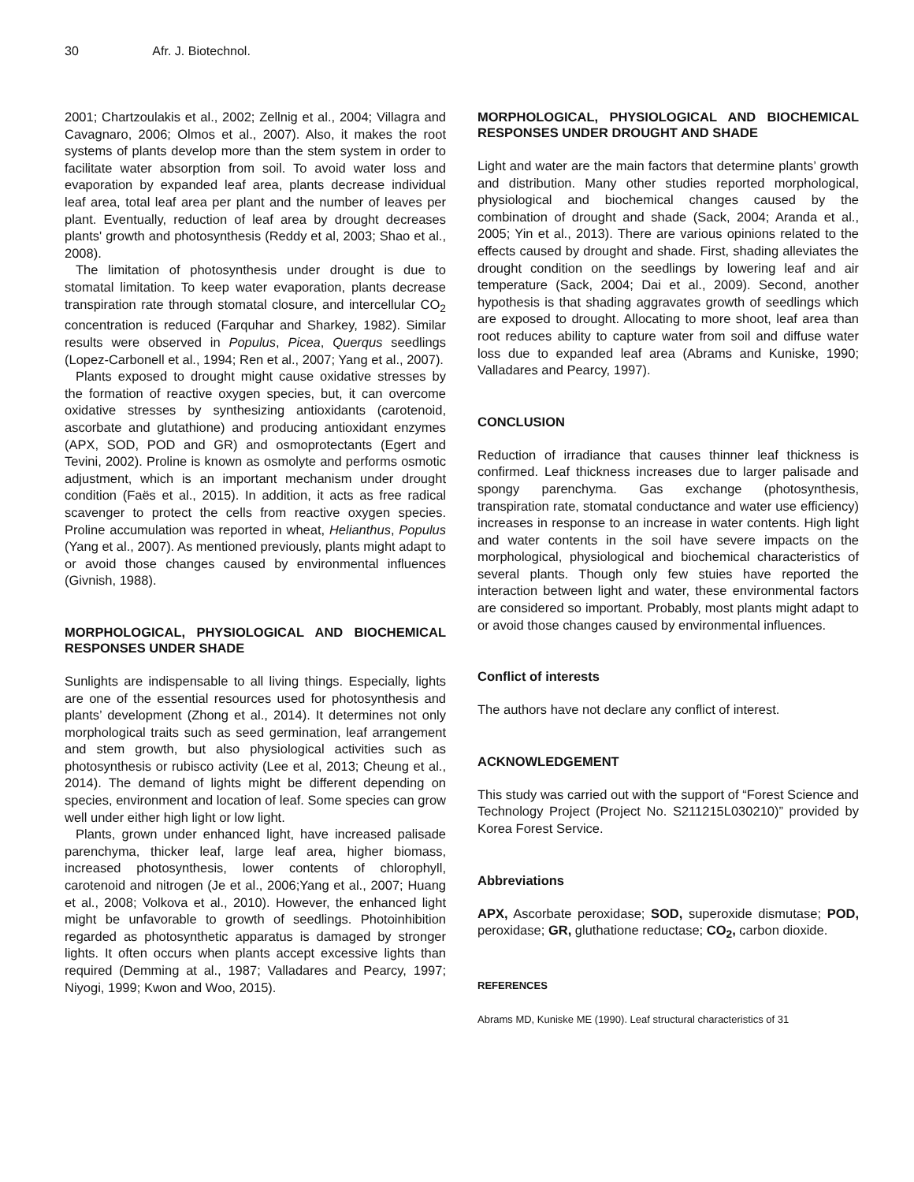30 Afr. J. Biotechnol.
2001; Chartzoulakis et al., 2002; Zellnig et al., 2004; Villagra and Cavagnaro, 2006; Olmos et al., 2007). Also, it makes the root systems of plants develop more than the stem system in order to facilitate water absorption from soil. To avoid water loss and evaporation by expanded leaf area, plants decrease individual leaf area, total leaf area per plant and the number of leaves per plant. Eventually, reduction of leaf area by drought decreases plants' growth and photosynthesis (Reddy et al, 2003; Shao et al., 2008).
The limitation of photosynthesis under drought is due to stomatal limitation. To keep water evaporation, plants decrease transpiration rate through stomatal closure, and intercellular CO<sub>2</sub> concentration is reduced (Farquhar and Sharkey, 1982). Similar results were observed in Populus, Picea, Querqus seedlings (Lopez-Carbonell et al., 1994; Ren et al., 2007; Yang et al., 2007).
Plants exposed to drought might cause oxidative stresses by the formation of reactive oxygen species, but, it can overcome oxidative stresses by synthesizing antioxidants (carotenoid, ascorbate and glutathione) and producing antioxidant enzymes (APX, SOD, POD and GR) and osmoprotectants (Egert and Tevini, 2002). Proline is known as osmolyte and performs osmotic adjustment, which is an important mechanism under drought condition (Faës et al., 2015). In addition, it acts as free radical scavenger to protect the cells from reactive oxygen species. Proline accumulation was reported in wheat, Helianthus, Populus (Yang et al., 2007). As mentioned previously, plants might adapt to or avoid those changes caused by environmental influences (Givnish, 1988).
MORPHOLOGICAL, PHYSIOLOGICAL AND BIOCHEMICAL RESPONSES UNDER SHADE
Sunlights are indispensable to all living things. Especially, lights are one of the essential resources used for photosynthesis and plants’ development (Zhong et al., 2014). It determines not only morphological traits such as seed germination, leaf arrangement and stem growth, but also physiological activities such as photosynthesis or rubisco activity (Lee et al, 2013; Cheung et al., 2014). The demand of lights might be different depending on species, environment and location of leaf. Some species can grow well under either high light or low light.
Plants, grown under enhanced light, have increased palisade parenchyma, thicker leaf, large leaf area, higher biomass, increased photosynthesis, lower contents of chlorophyll, carotenoid and nitrogen (Je et al., 2006;Yang et al., 2007; Huang et al., 2008; Volkova et al., 2010). However, the enhanced light might be unfavorable to growth of seedlings. Photoinhibition regarded as photosynthetic apparatus is damaged by stronger lights. It often occurs when plants accept excessive lights than required (Demming at al., 1987; Valladares and Pearcy, 1997; Niyogi, 1999; Kwon and Woo, 2015).
MORPHOLOGICAL, PHYSIOLOGICAL AND BIOCHEMICAL RESPONSES UNDER DROUGHT AND SHADE
Light and water are the main factors that determine plants’ growth and distribution. Many other studies reported morphological, physiological and biochemical changes caused by the combination of drought and shade (Sack, 2004; Aranda et al., 2005; Yin et al., 2013). There are various opinions related to the effects caused by drought and shade. First, shading alleviates the drought condition on the seedlings by lowering leaf and air temperature (Sack, 2004; Dai et al., 2009). Second, another hypothesis is that shading aggravates growth of seedlings which are exposed to drought. Allocating to more shoot, leaf area than root reduces ability to capture water from soil and diffuse water loss due to expanded leaf area (Abrams and Kuniske, 1990; Valladares and Pearcy, 1997).
CONCLUSION
Reduction of irradiance that causes thinner leaf thickness is confirmed. Leaf thickness increases due to larger palisade and spongy parenchyma. Gas exchange (photosynthesis, transpiration rate, stomatal conductance and water use efficiency) increases in response to an increase in water contents. High light and water contents in the soil have severe impacts on the morphological, physiological and biochemical characteristics of several plants. Though only few stuies have reported the interaction between light and water, these environmental factors are considered so important. Probably, most plants might adapt to or avoid those changes caused by environmental influences.
Conflict of interests
The authors have not declare any conflict of interest.
ACKNOWLEDGEMENT
This study was carried out with the support of “Forest Science and Technology Project (Project No. S211215L030210)” provided by Korea Forest Service.
Abbreviations
APX, Ascorbate peroxidase; SOD, superoxide dismutase; POD, peroxidase; GR, gluthatione reductase; CO<sub>2</sub>, carbon dioxide.
REFERENCES
Abrams MD, Kuniske ME (1990). Leaf structural characteristics of 31